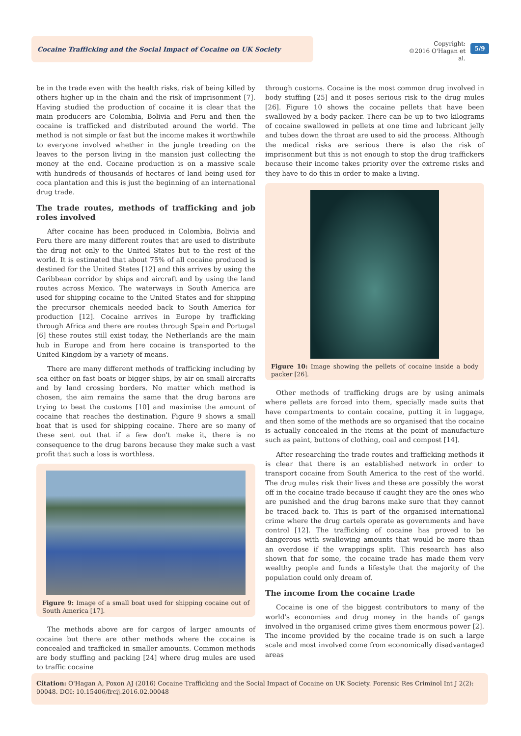Cocaine Trafficking and the Social Impact of Cocaine on UK Society
Copyright:
©2016 O'Hagan et al.
5/9
be in the trade even with the health risks, risk of being killed by others higher up in the chain and the risk of imprisonment [7]. Having studied the production of cocaine it is clear that the main producers are Colombia, Bolivia and Peru and then the cocaine is trafficked and distributed around the world. The method is not simple or fast but the income makes it worthwhile to everyone involved whether in the jungle treading on the leaves to the person living in the mansion just collecting the money at the end. Cocaine production is on a massive scale with hundreds of thousands of hectares of land being used for coca plantation and this is just the beginning of an international drug trade.
The trade routes, methods of trafficking and job roles involved
After cocaine has been produced in Colombia, Bolivia and Peru there are many different routes that are used to distribute the drug not only to the United States but to the rest of the world. It is estimated that about 75% of all cocaine produced is destined for the United States [12] and this arrives by using the Caribbean corridor by ships and aircraft and by using the land routes across Mexico. The waterways in South America are used for shipping cocaine to the United States and for shipping the precursor chemicals needed back to South America for production [12]. Cocaine arrives in Europe by trafficking through Africa and there are routes through Spain and Portugal [6] these routes still exist today, the Netherlands are the main hub in Europe and from here cocaine is transported to the United Kingdom by a variety of means.
There are many different methods of trafficking including by sea either on fast boats or bigger ships, by air on small aircrafts and by land crossing borders. No matter which method is chosen, the aim remains the same that the drug barons are trying to beat the customs [10] and maximise the amount of cocaine that reaches the destination. Figure 9 shows a small boat that is used for shipping cocaine. There are so many of these sent out that if a few don't make it, there is no consequence to the drug barons because they make such a vast profit that such a loss is worthless.
Figure 9: Image of a small boat used for shipping cocaine out of South America [17].
The methods above are for cargos of larger amounts of cocaine but there are other methods where the cocaine is concealed and trafficked in smaller amounts. Common methods are body stuffing and packing [24] where drug mules are used to traffic cocaine
through customs. Cocaine is the most common drug involved in body stuffing [25] and it poses serious risk to the drug mules [26]. Figure 10 shows the cocaine pellets that have been swallowed by a body packer. There can be up to two kilograms of cocaine swallowed in pellets at one time and lubricant jelly and tubes down the throat are used to aid the process. Although the medical risks are serious there is also the risk of imprisonment but this is not enough to stop the drug traffickers because their income takes priority over the extreme risks and they have to do this in order to make a living.
Figure 10: Image showing the pellets of cocaine inside a body packer [26].
Other methods of trafficking drugs are by using animals where pellets are forced into them, specially made suits that have compartments to contain cocaine, putting it in luggage, and then some of the methods are so organised that the cocaine is actually concealed in the items at the point of manufacture such as paint, buttons of clothing, coal and compost [14].
After researching the trade routes and trafficking methods it is clear that there is an established network in order to transport cocaine from South America to the rest of the world. The drug mules risk their lives and these are possibly the worst off in the cocaine trade because if caught they are the ones who are punished and the drug barons make sure that they cannot be traced back to. This is part of the organised international crime where the drug cartels operate as governments and have control [12]. The trafficking of cocaine has proved to be dangerous with swallowing amounts that would be more than an overdose if the wrappings split. This research has also shown that for some, the cocaine trade has made them very wealthy people and funds a lifestyle that the majority of the population could only dream of.
The income from the cocaine trade
Cocaine is one of the biggest contributors to many of the world's economies and drug money in the hands of gangs involved in the organised crime gives them enormous power [2]. The income provided by the cocaine trade is on such a large scale and most involved come from economically disadvantaged areas
Citation: O'Hagan A, Poxon AJ (2016) Cocaine Trafficking and the Social Impact of Cocaine on UK Society. Forensic Res Criminol Int J 2(2): 00048. DOI: 10.15406/frcij.2016.02.00048